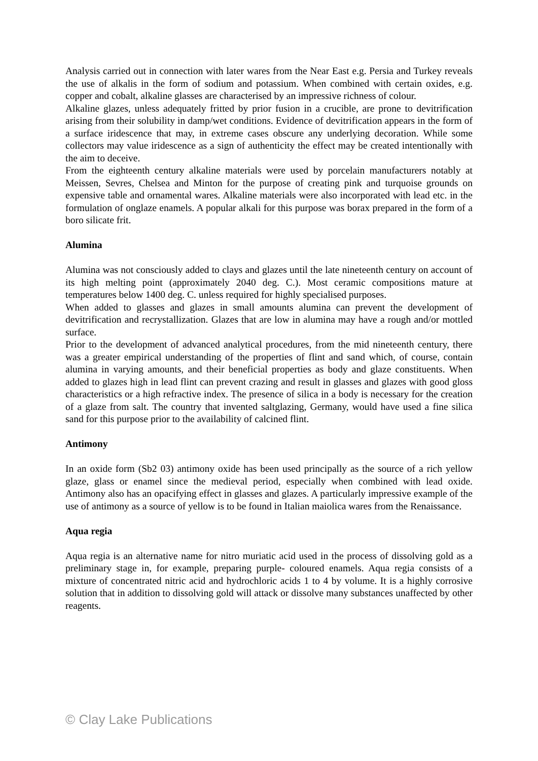Analysis carried out in connection with later wares from the Near East e.g. Persia and Turkey reveals the use of alkalis in the form of sodium and potassium. When combined with certain oxides, e.g. copper and cobalt, alkaline glasses are characterised by an impressive richness of colour.
Alkaline glazes, unless adequately fritted by prior fusion in a crucible, are prone to devitrification arising from their solubility in damp/wet conditions. Evidence of devitrification appears in the form of a surface iridescence that may, in extreme cases obscure any underlying decoration. While some collectors may value iridescence as a sign of authenticity the effect may be created intentionally with the aim to deceive.
From the eighteenth century alkaline materials were used by porcelain manufacturers notably at Meissen, Sevres, Chelsea and Minton for the purpose of creating pink and turquoise grounds on expensive table and ornamental wares. Alkaline materials were also incorporated with lead etc. in the formulation of onglaze enamels. A popular alkali for this purpose was borax prepared in the form of a boro silicate frit.
Alumina
Alumina was not consciously added to clays and glazes until the late nineteenth century on account of its high melting point (approximately 2040 deg. C.). Most ceramic compositions mature at temperatures below 1400 deg. C. unless required for highly specialised purposes.
When added to glasses and glazes in small amounts alumina can prevent the development of devitrification and recrystallization. Glazes that are low in alumina may have a rough and/or mottled surface.
Prior to the development of advanced analytical procedures, from the mid nineteenth century, there was a greater empirical understanding of the properties of flint and sand which, of course, contain alumina in varying amounts, and their beneficial properties as body and glaze constituents. When added to glazes high in lead flint can prevent crazing and result in glasses and glazes with good gloss characteristics or a high refractive index. The presence of silica in a body is necessary for the creation of a glaze from salt. The country that invented saltglazing, Germany, would have used a fine silica sand for this purpose prior to the availability of calcined flint.
Antimony
In an oxide form (Sb2 03) antimony oxide has been used principally as the source of a rich yellow glaze, glass or enamel since the medieval period, especially when combined with lead oxide. Antimony also has an opacifying effect in glasses and glazes. A particularly impressive example of the use of antimony as a source of yellow is to be found in Italian maiolica wares from the Renaissance.
Aqua regia
Aqua regia is an alternative name for nitro muriatic acid used in the process of dissolving gold as a preliminary stage in, for example, preparing purple- coloured enamels. Aqua regia consists of a mixture of concentrated nitric acid and hydrochloric acids 1 to 4 by volume. It is a highly corrosive solution that in addition to dissolving gold will attack or dissolve many substances unaffected by other reagents.
© Clay Lake Publications